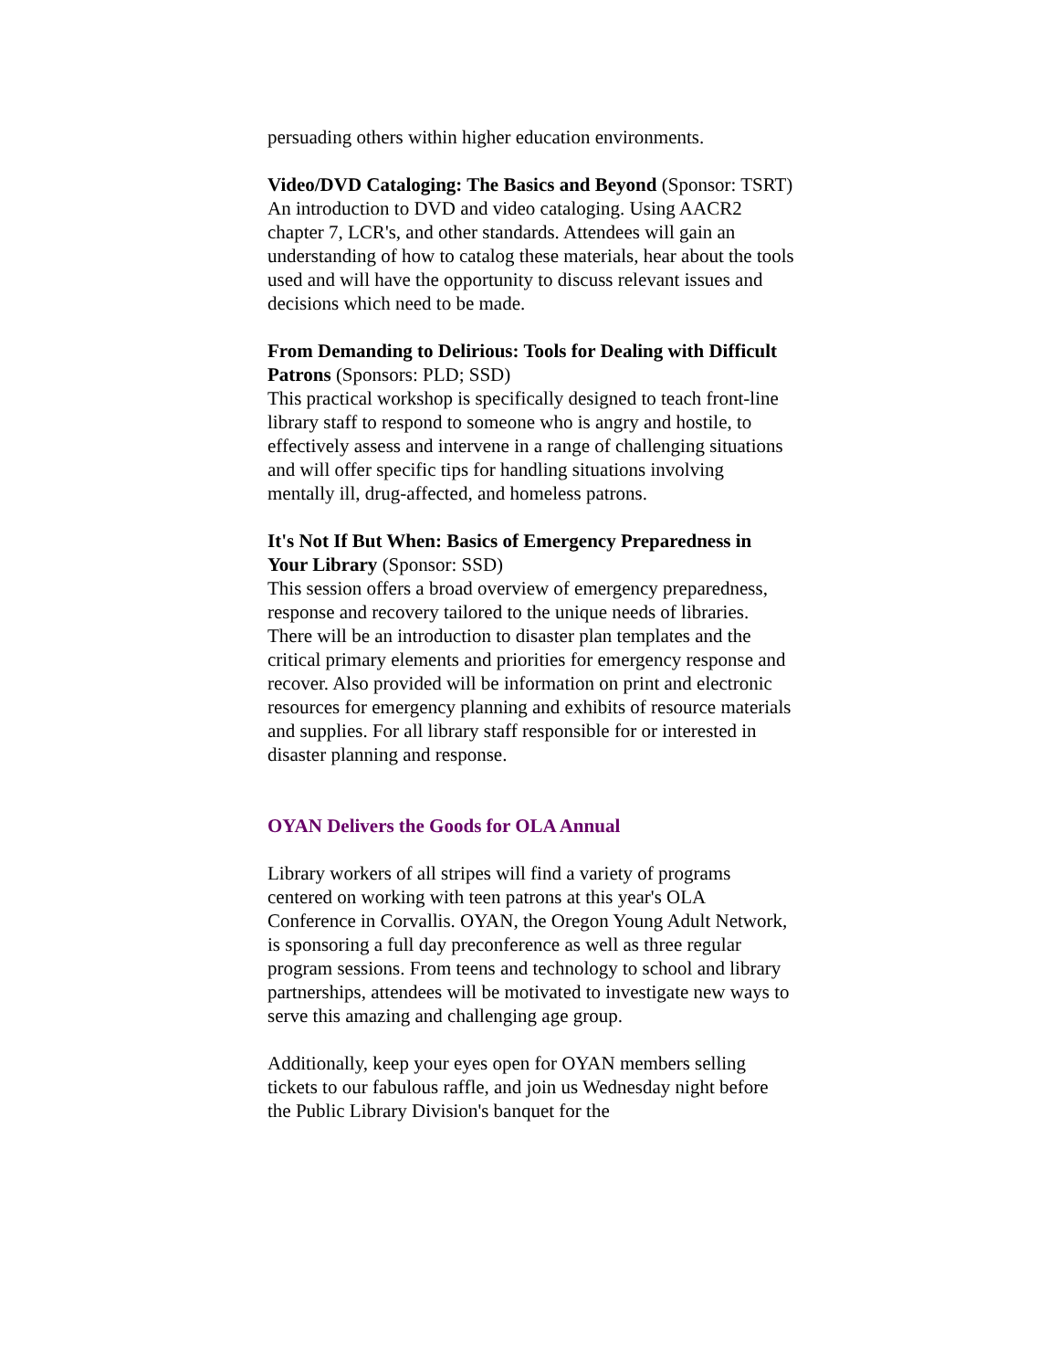persuading others within higher education environments.
Video/DVD Cataloging: The Basics and Beyond (Sponsor: TSRT)
An introduction to DVD and video cataloging. Using AACR2 chapter 7, LCR's, and other standards. Attendees will gain an understanding of how to catalog these materials, hear about the tools used and will have the opportunity to discuss relevant issues and decisions which need to be made.
From Demanding to Delirious: Tools for Dealing with Difficult Patrons (Sponsors: PLD; SSD)
This practical workshop is specifically designed to teach front-line library staff to respond to someone who is angry and hostile, to effectively assess and intervene in a range of challenging situations and will offer specific tips for handling situations involving mentally ill, drug-affected, and homeless patrons.
It's Not If But When: Basics of Emergency Preparedness in Your Library (Sponsor: SSD)
This session offers a broad overview of emergency preparedness, response and recovery tailored to the unique needs of libraries. There will be an introduction to disaster plan templates and the critical primary elements and priorities for emergency response and recover. Also provided will be information on print and electronic resources for emergency planning and exhibits of resource materials and supplies. For all library staff responsible for or interested in disaster planning and response.
OYAN Delivers the Goods for OLA Annual
Library workers of all stripes will find a variety of programs centered on working with teen patrons at this year's OLA Conference in Corvallis. OYAN, the Oregon Young Adult Network, is sponsoring a full day preconference as well as three regular program sessions. From teens and technology to school and library partnerships, attendees will be motivated to investigate new ways to serve this amazing and challenging age group.
Additionally, keep your eyes open for OYAN members selling tickets to our fabulous raffle, and join us Wednesday night before the Public Library Division's banquet for the